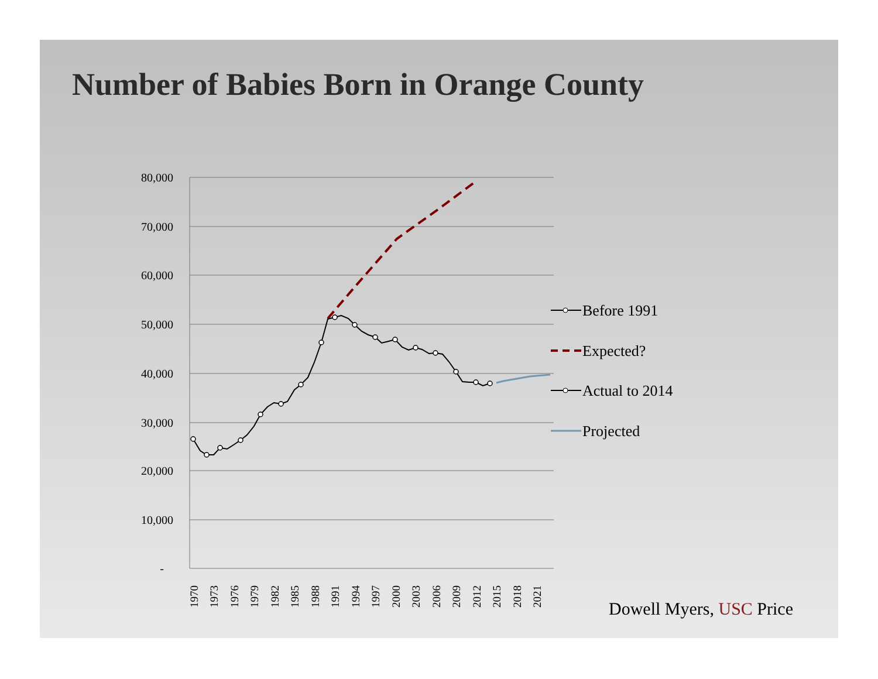Number of Babies Born in Orange County
80,000
70,000
60,000
50,000
40,000
30,000
20,000
10,000
-
1970
1973
1976
1979
1982
1985
1988
1991
1994
1997
2000
2003
2006
2009
2012
2015
2018
2021
Before 1991
Expected?
Actual to 2014
Projected
Dowell Myers, USC Price